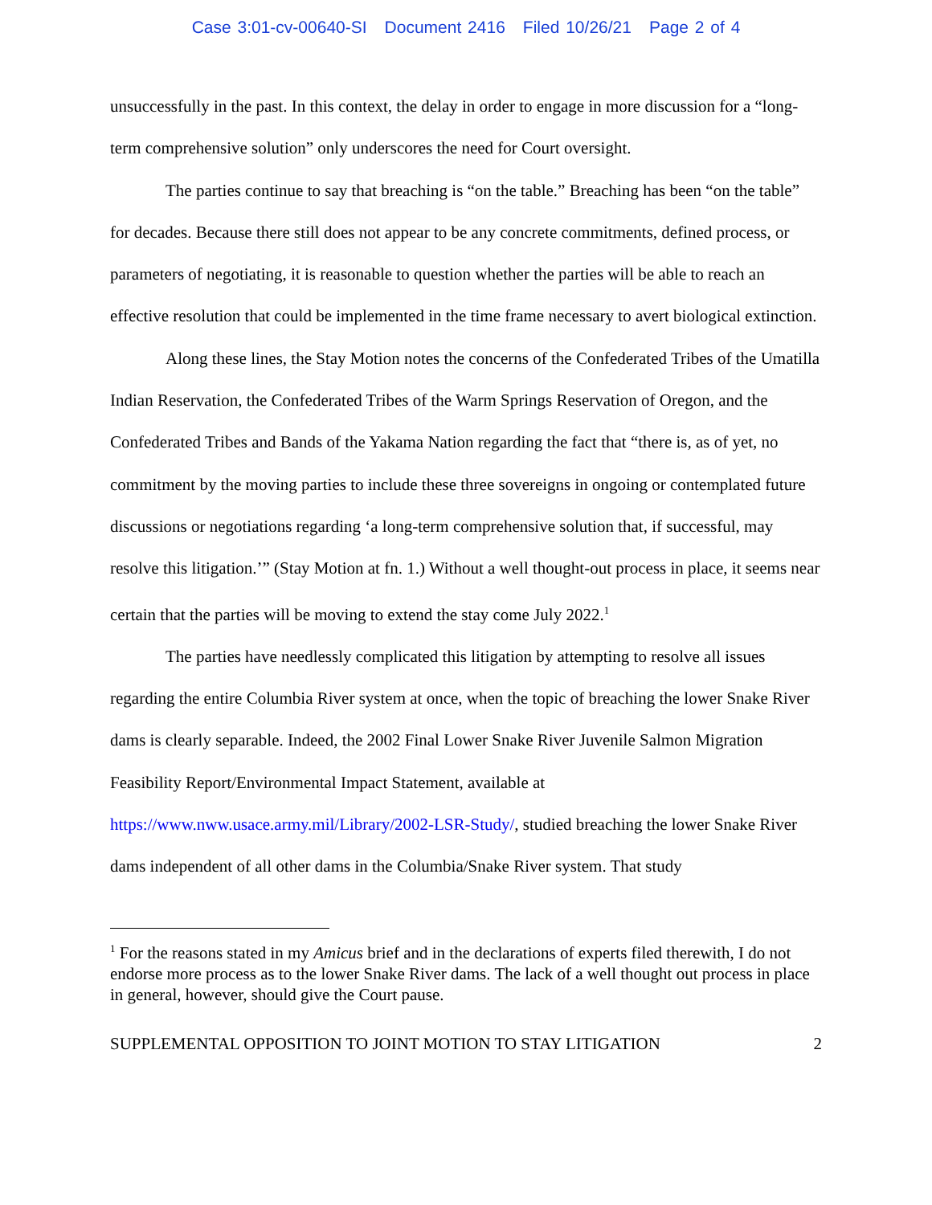Case 3:01-cv-00640-SI Document 2416 Filed 10/26/21 Page 2 of 4
unsuccessfully in the past. In this context, the delay in order to engage in more discussion for a “long-term comprehensive solution” only underscores the need for Court oversight.
The parties continue to say that breaching is “on the table.” Breaching has been “on the table” for decades. Because there still does not appear to be any concrete commitments, defined process, or parameters of negotiating, it is reasonable to question whether the parties will be able to reach an effective resolution that could be implemented in the time frame necessary to avert biological extinction.
Along these lines, the Stay Motion notes the concerns of the Confederated Tribes of the Umatilla Indian Reservation, the Confederated Tribes of the Warm Springs Reservation of Oregon, and the Confederated Tribes and Bands of the Yakama Nation regarding the fact that “there is, as of yet, no commitment by the moving parties to include these three sovereigns in ongoing or contemplated future discussions or negotiations regarding ‘a long-term comprehensive solution that, if successful, may resolve this litigation.’” (Stay Motion at fn. 1.) Without a well thought-out process in place, it seems near certain that the parties will be moving to extend the stay come July 2022.<sup>1</sup>
The parties have needlessly complicated this litigation by attempting to resolve all issues regarding the entire Columbia River system at once, when the topic of breaching the lower Snake River dams is clearly separable. Indeed, the 2002 Final Lower Snake River Juvenile Salmon Migration Feasibility Report/Environmental Impact Statement, available at https://www.nww.usace.army.mil/Library/2002-LSR-Study/, studied breaching the lower Snake River dams independent of all other dams in the Columbia/Snake River system. That study
<sup>1</sup> For the reasons stated in my Amicus brief and in the declarations of experts filed therewith, I do not endorse more process as to the lower Snake River dams. The lack of a well thought out process in place in general, however, should give the Court pause.
SUPPLEMENTAL OPPOSITION TO JOINT MOTION TO STAY LITIGATION 2